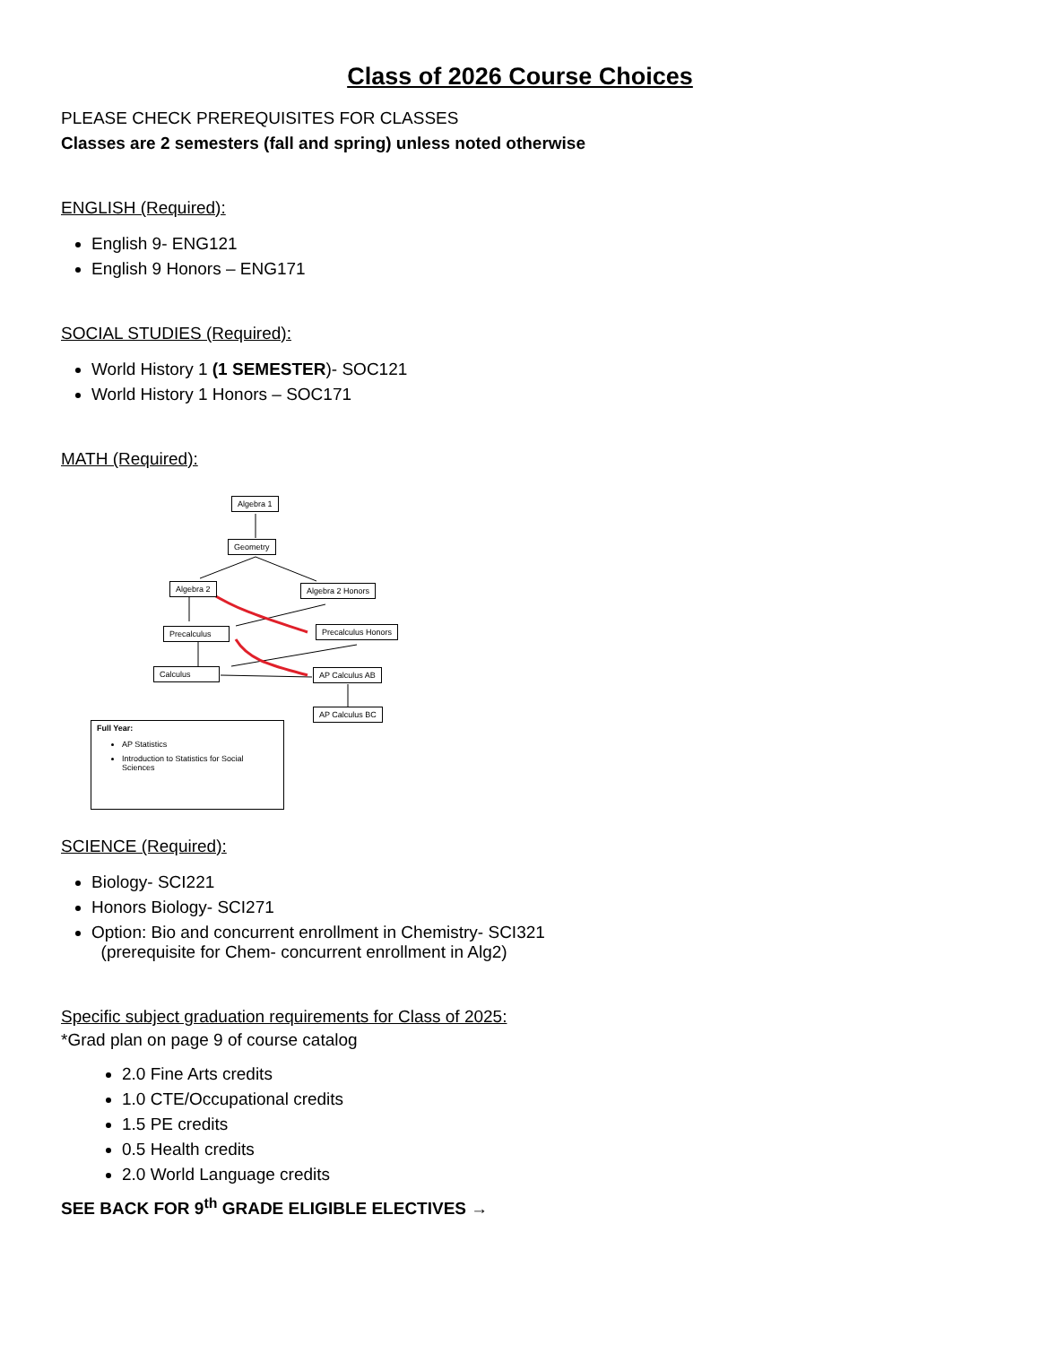Class of 2026 Course Choices
PLEASE CHECK PREREQUISITES FOR CLASSES
Classes are 2 semesters (fall and spring) unless noted otherwise
ENGLISH (Required):
English 9- ENG121
English 9 Honors – ENG171
SOCIAL STUDIES (Required):
World History 1 (1 SEMESTER)- SOC121
World History 1 Honors – SOC171
MATH (Required):
Algebra 1
Geometry
Algebra 2 Algebra 2 Honors
Precalculus Precalculus Honors
Calculus AP Calculus AB
AP Calculus BC
Full Year:
AP Statistics
Introduction to Statistics for Social Sciences
SCIENCE (Required):
Biology- SCI221
Honors Biology- SCI271
Option: Bio and concurrent enrollment in Chemistry- SCI321
(prerequisite for Chem- concurrent enrollment in Alg2)
Specific subject graduation requirements for Class of 2025:
*Grad plan on page 9 of course catalog
2.0 Fine Arts credits
1.0 CTE/Occupational credits
1.5 PE credits
0.5 Health credits
2.0 World Language credits
SEE BACK FOR 9<sup>th</sup> GRADE ELIGIBLE ELECTIVES →